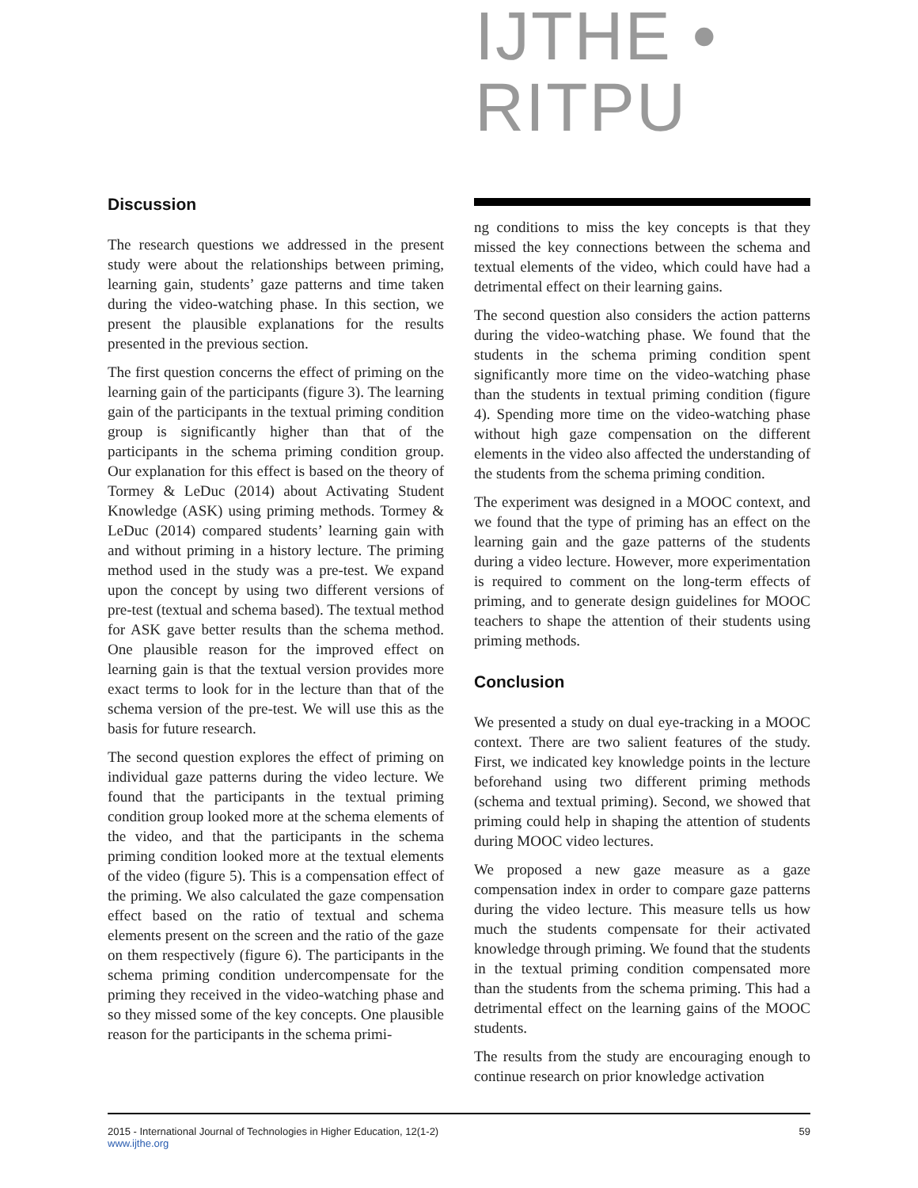IJTHE • RITPU
Discussion
The research questions we addressed in the present study were about the relationships between priming, learning gain, students’ gaze patterns and time taken during the video-watching phase. In this section, we present the plausible explanations for the results presented in the previous section.
The first question concerns the effect of priming on the learning gain of the participants (figure 3). The learning gain of the participants in the textual priming condition group is significantly higher than that of the participants in the schema priming condition group. Our explanation for this effect is based on the theory of Tormey & LeDuc (2014) about Activating Student Knowledge (ASK) using priming methods. Tormey & LeDuc (2014) compared students’ learning gain with and without priming in a history lecture. The priming method used in the study was a pre-test. We expand upon the concept by using two different versions of pre-test (textual and schema based). The textual method for ASK gave better results than the schema method. One plausible reason for the improved effect on learning gain is that the textual version provides more exact terms to look for in the lecture than that of the schema version of the pre-test. We will use this as the basis for future research.
The second question explores the effect of priming on individual gaze patterns during the video lecture. We found that the participants in the textual priming condition group looked more at the schema elements of the video, and that the participants in the schema priming condition looked more at the textual elements of the video (figure 5). This is a compensation effect of the priming. We also calculated the gaze compensation effect based on the ratio of textual and schema elements present on the screen and the ratio of the gaze on them respectively (figure 6). The participants in the schema priming condition undercompensate for the priming they received in the video-watching phase and so they missed some of the key concepts. One plausible reason for the participants in the schema primi-
ng conditions to miss the key concepts is that they missed the key connections between the schema and textual elements of the video, which could have had a detrimental effect on their learning gains.
The second question also considers the action patterns during the video-watching phase. We found that the students in the schema priming condition spent significantly more time on the video-watching phase than the students in textual priming condition (figure 4). Spending more time on the video-watching phase without high gaze compensation on the different elements in the video also affected the understanding of the students from the schema priming condition.
The experiment was designed in a MOOC context, and we found that the type of priming has an effect on the learning gain and the gaze patterns of the students during a video lecture. However, more experimentation is required to comment on the long-term effects of priming, and to generate design guidelines for MOOC teachers to shape the attention of their students using priming methods.
Conclusion
We presented a study on dual eye-tracking in a MOOC context. There are two salient features of the study. First, we indicated key knowledge points in the lecture beforehand using two different priming methods (schema and textual priming). Second, we showed that priming could help in shaping the attention of students during MOOC video lectures.
We proposed a new gaze measure as a gaze compensation index in order to compare gaze patterns during the video lecture. This measure tells us how much the students compensate for their activated knowledge through priming. We found that the students in the textual priming condition compensated more than the students from the schema priming. This had a detrimental effect on the learning gains of the MOOC students.
The results from the study are encouraging enough to continue research on prior knowledge activation
2015 - International Journal of Technologies in Higher Education, 12(1-2)
www.ijthe.org
59